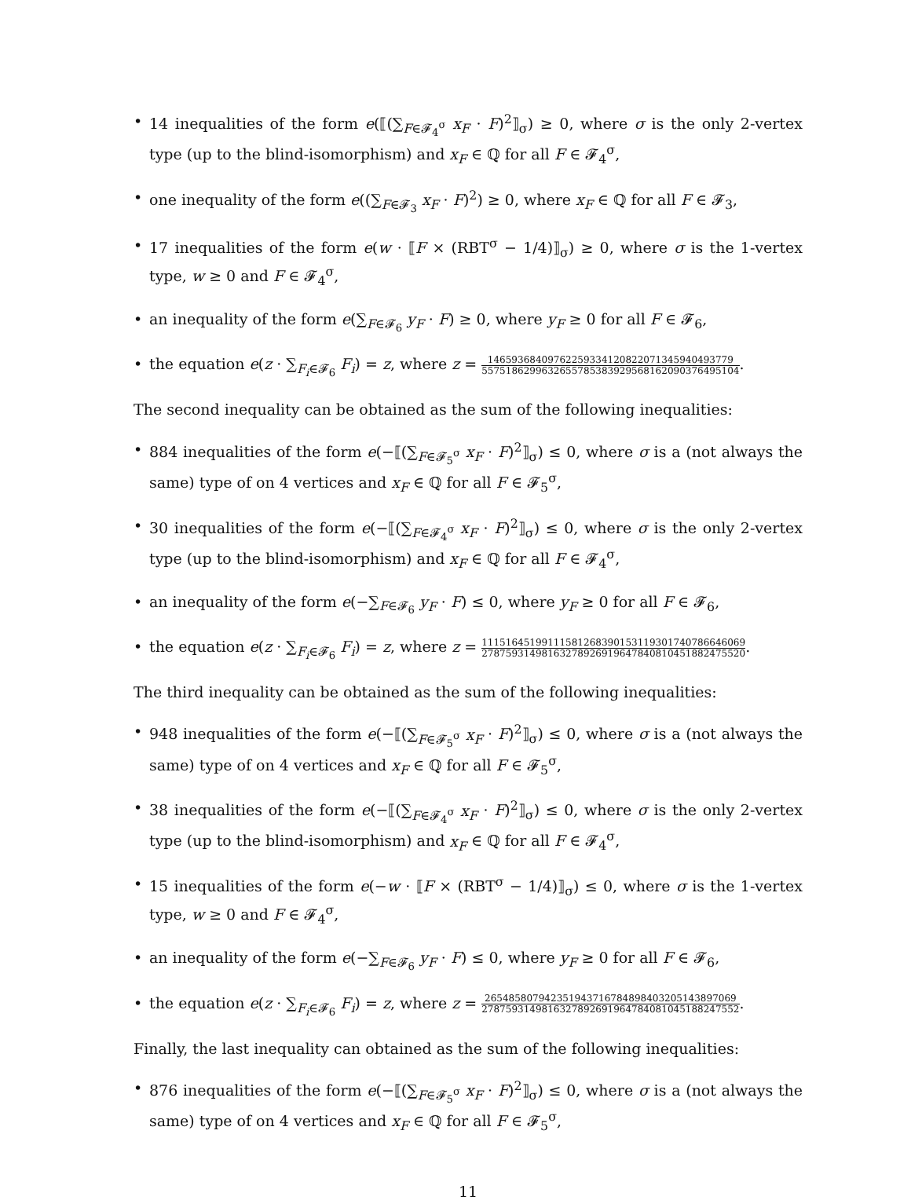• 14 inequalities of the form e(⟦(∑<sub>F∈𝓕<sub>4</sub><sup>σ</sup></sub> x<sub>F</sub> · F)<sup>2</sup>⟧<sub>σ</sub>) ≥ 0, where σ is the only 2-vertex type (up to the blind-isomorphism) and x<sub>F</sub> ∈ ℚ for all F ∈ 𝓕<sub>4</sub><sup>σ</sup>,
• one inequality of the form e((∑<sub>F∈𝓕<sub>3</sub></sub> x<sub>F</sub> · F)<sup>2</sup>) ≥ 0, where x<sub>F</sub> ∈ ℚ for all F ∈ 𝓕<sub>3</sub>,
• 17 inequalities of the form e(w · ⟦F × (RBT<sup>σ</sup> − 1/4)⟧<sub>σ</sub>) ≥ 0, where σ is the 1-vertex type, w ≥ 0 and F ∈ 𝓕<sub>4</sub><sup>σ</sup>,
• an inequality of the form e(∑<sub>F∈𝓕<sub>6</sub></sub> y<sub>F</sub> · F) ≥ 0, where y<sub>F</sub> ≥ 0 for all F ∈ 𝓕<sub>6</sub>,
• the equation e(z · ∑<sub>F<sub>i</sub>∈𝓕<sub>6</sub></sub> F<sub>i</sub>) = z, where z = 1465936840976225933412082207134594049377​9 5575186299632655785383929568162090376495104.
The second inequality can be obtained as the sum of the following inequalities:
• 884 inequalities of the form e(−⟦(∑<sub>F∈𝓕<sub>5</sub><sup>σ</sup></sub> x<sub>F</sub> · F)<sup>2</sup>⟧<sub>σ</sub>) ≤ 0, where σ is a (not always the same) type of on 4 vertices and x<sub>F</sub> ∈ ℚ for all F ∈ 𝓕<sub>5</sub><sup>σ</sup>,
• 30 inequalities of the form e(−⟦(∑<sub>F∈𝓕<sub>4</sub><sup>σ</sup></sub> x<sub>F</sub> · F)<sup>2</sup>⟧<sub>σ</sub>) ≤ 0, where σ is the only 2-vertex type (up to the blind-isomorphism) and x<sub>F</sub> ∈ ℚ for all F ∈ 𝓕<sub>4</sub><sup>σ</sup>,
• an inequality of the form e(−∑<sub>F∈𝓕<sub>6</sub></sub> y<sub>F</sub> · F) ≤ 0, where y<sub>F</sub> ≥ 0 for all F ∈ 𝓕<sub>6</sub>,
• the equation e(z · ∑<sub>F<sub>i</sub>∈𝓕<sub>6</sub></sub> F<sub>i</sub>) = z, where z = 1115164519911158126839015311930174078664​6069 2787593149816327892691964784081045188247552​0.
The third inequality can be obtained as the sum of the following inequalities:
• 948 inequalities of the form e(−⟦(∑<sub>F∈𝓕<sub>5</sub><sup>σ</sup></sub> x<sub>F</sub> · F)<sup>2</sup>⟧<sub>σ</sub>) ≤ 0, where σ is a (not always the same) type of on 4 vertices and x<sub>F</sub> ∈ ℚ for all F ∈ 𝓕<sub>5</sub><sup>σ</sup>,
• 38 inequalities of the form e(−⟦(∑<sub>F∈𝓕<sub>4</sub><sup>σ</sup></sub> x<sub>F</sub> · F)<sup>2</sup>⟧<sub>σ</sub>) ≤ 0, where σ is the only 2-vertex type (up to the blind-isomorphism) and x<sub>F</sub> ∈ ℚ for all F ∈ 𝓕<sub>4</sub><sup>σ</sup>,
• 15 inequalities of the form e(−w · ⟦F × (RBT<sup>σ</sup> − 1/4)⟧<sub>σ</sub>) ≤ 0, where σ is the 1-vertex type, w ≥ 0 and F ∈ 𝓕<sub>4</sub><sup>σ</sup>,
• an inequality of the form e(−∑<sub>F∈𝓕<sub>6</sub></sub> y<sub>F</sub> · F) ≤ 0, where y<sub>F</sub> ≥ 0 for all F ∈ 𝓕<sub>6</sub>,
• the equation e(z · ∑<sub>F<sub>i</sub>∈𝓕<sub>6</sub></sub> F<sub>i</sub>) = z, where z = 2654858079423519437167848984032051438970​69 2787593149816327892691964784081045188247552.
Finally, the last inequality can obtained as the sum of the following inequalities:
• 876 inequalities of the form e(−⟦(∑<sub>F∈𝓕<sub>5</sub><sup>σ</sup></sub> x<sub>F</sub> · F)<sup>2</sup>⟧<sub>σ</sub>) ≤ 0, where σ is a (not always the same) type of on 4 vertices and x<sub>F</sub> ∈ ℚ for all F ∈ 𝓕<sub>5</sub><sup>σ</sup>,
11